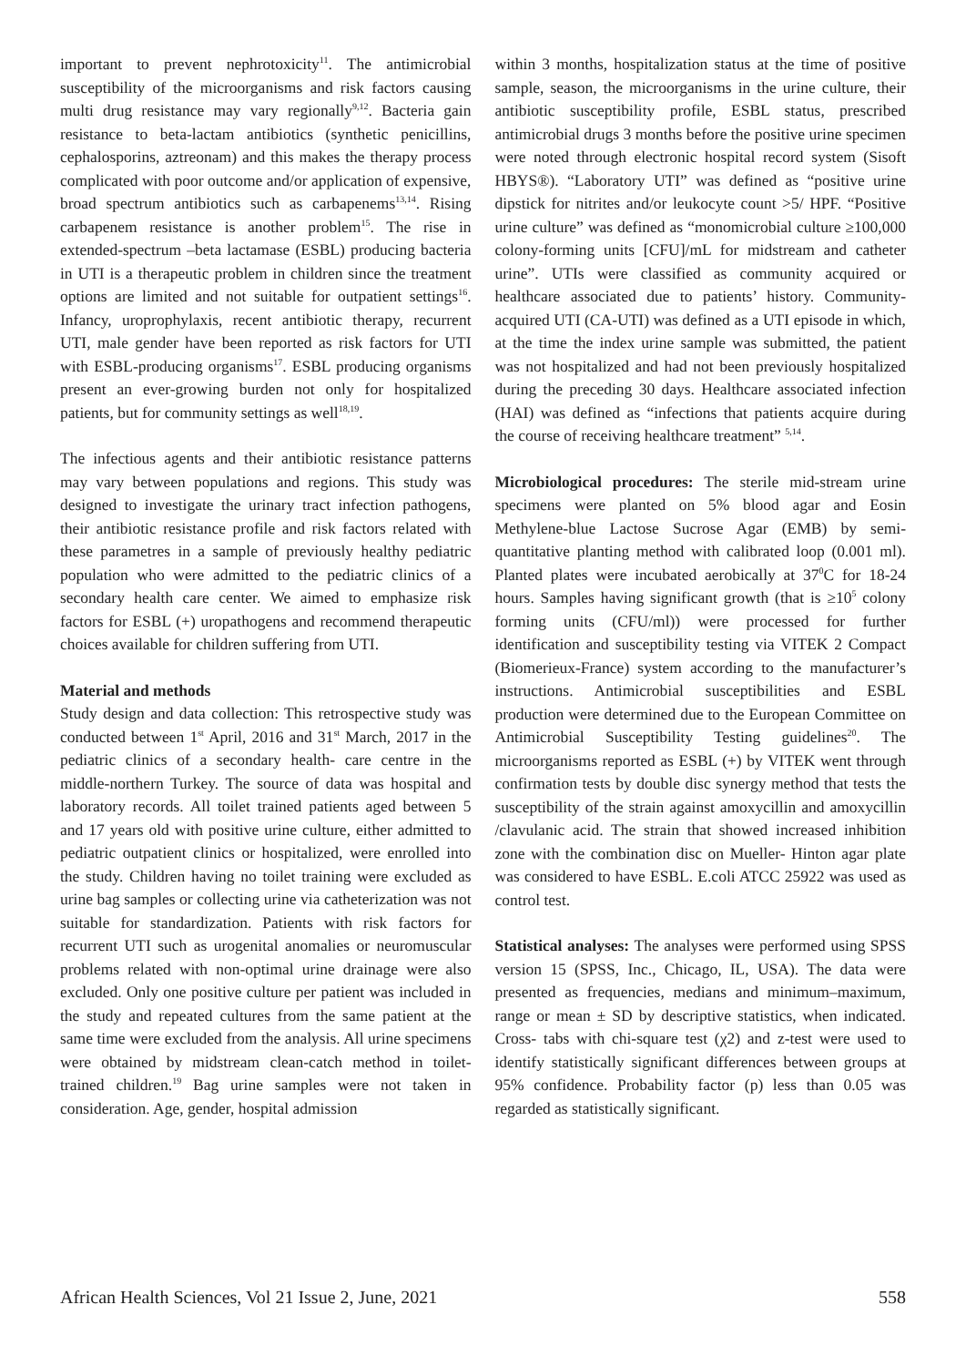important to prevent nephrotoxicity<sup>11</sup>. The antimicrobial susceptibility of the microorganisms and risk factors causing multi drug resistance may vary regionally<sup>9,12</sup>. Bacteria gain resistance to beta-lactam antibiotics (synthetic penicillins, cephalosporins, aztreonam) and this makes the therapy process complicated with poor outcome and/or application of expensive, broad spectrum antibiotics such as carbapenems<sup>13,14</sup>. Rising carbapenem resistance is another problem<sup>15</sup>. The rise in extended-spectrum –beta lactamase (ESBL) producing bacteria in UTI is a therapeutic problem in children since the treatment options are limited and not suitable for outpatient settings<sup>16</sup>. Infancy, uroprophylaxis, recent antibiotic therapy, recurrent UTI, male gender have been reported as risk factors for UTI with ESBL-producing organisms<sup>17</sup>. ESBL producing organisms present an ever-growing burden not only for hospitalized patients, but for community settings as well<sup>18,19</sup>.
The infectious agents and their antibiotic resistance patterns may vary between populations and regions. This study was designed to investigate the urinary tract infection pathogens, their antibiotic resistance profile and risk factors related with these parametres in a sample of previously healthy pediatric population who were admitted to the pediatric clinics of a secondary health care center. We aimed to emphasize risk factors for ESBL (+) uropathogens and recommend therapeutic choices available for children suffering from UTI.
Material and methods
Study design and data collection: This retrospective study was conducted between 1<sup>st</sup> April, 2016 and 31<sup>st</sup> March, 2017 in the pediatric clinics of a secondary health- care centre in the middle-northern Turkey. The source of data was hospital and laboratory records. All toilet trained patients aged between 5 and 17 years old with positive urine culture, either admitted to pediatric outpatient clinics or hospitalized, were enrolled into the study. Children having no toilet training were excluded as urine bag samples or collecting urine via catheterization was not suitable for standardization. Patients with risk factors for recurrent UTI such as urogenital anomalies or neuromuscular problems related with non-optimal urine drainage were also excluded. Only one positive culture per patient was included in the study and repeated cultures from the same patient at the same time were excluded from the analysis. All urine specimens were obtained by midstream clean-catch method in toilet-trained children.<sup>19</sup> Bag urine samples were not taken in consideration. Age, gender, hospital admission
within 3 months, hospitalization status at the time of positive sample, season, the microorganisms in the urine culture, their antibiotic susceptibility profile, ESBL status, prescribed antimicrobial drugs 3 months before the positive urine specimen were noted through electronic hospital record system (Sisoft HBYS®). “Laboratory UTI” was defined as “positive urine dipstick for nitrites and/or leukocyte count >5/ HPF. “Positive urine culture” was defined as “monomicrobial culture ≥100,000 colony-forming units [CFU]/mL for midstream and catheter urine”. UTIs were classified as community acquired or healthcare associated due to patients’ history. Community-acquired UTI (CA-UTI) was defined as a UTI episode in which, at the time the index urine sample was submitted, the patient was not hospitalized and had not been previously hospitalized during the preceding 30 days. Healthcare associated infection (HAI) was defined as “infections that patients acquire during the course of receiving healthcare treatment” <sup>5,14</sup>.
Microbiological procedures: The sterile mid-stream urine specimens were planted on 5% blood agar and Eosin Methylene-blue Lactose Sucrose Agar (EMB) by semi-quantitative planting method with calibrated loop (0.001 ml). Planted plates were incubated aerobically at 37<sup>0</sup>C for 18-24 hours. Samples having significant growth (that is ≥10<sup>5</sup> colony forming units (CFU/ml)) were processed for further identification and susceptibility testing via VITEK 2 Compact (Biomerieux-France) system according to the manufacturer’s instructions. Antimicrobial susceptibilities and ESBL production were determined due to the European Committee on Antimicrobial Susceptibility Testing guidelines<sup>20</sup>. The microorganisms reported as ESBL (+) by VITEK went through confirmation tests by double disc synergy method that tests the susceptibility of the strain against amoxycillin and amoxycillin /clavulanic acid. The strain that showed increased inhibition zone with the combination disc on Mueller- Hinton agar plate was considered to have ESBL. E.coli ATCC 25922 was used as control test.
Statistical analyses: The analyses were performed using SPSS version 15 (SPSS, Inc., Chicago, IL, USA). The data were presented as frequencies, medians and minimum–maximum, range or mean ± SD by descriptive statistics, when indicated. Cross- tabs with chi-square test (χ2) and z-test were used to identify statistically significant differences between groups at 95% confidence. Probability factor (p) less than 0.05 was regarded as statistically significant.
African Health Sciences, Vol 21 Issue 2, June, 2021 558